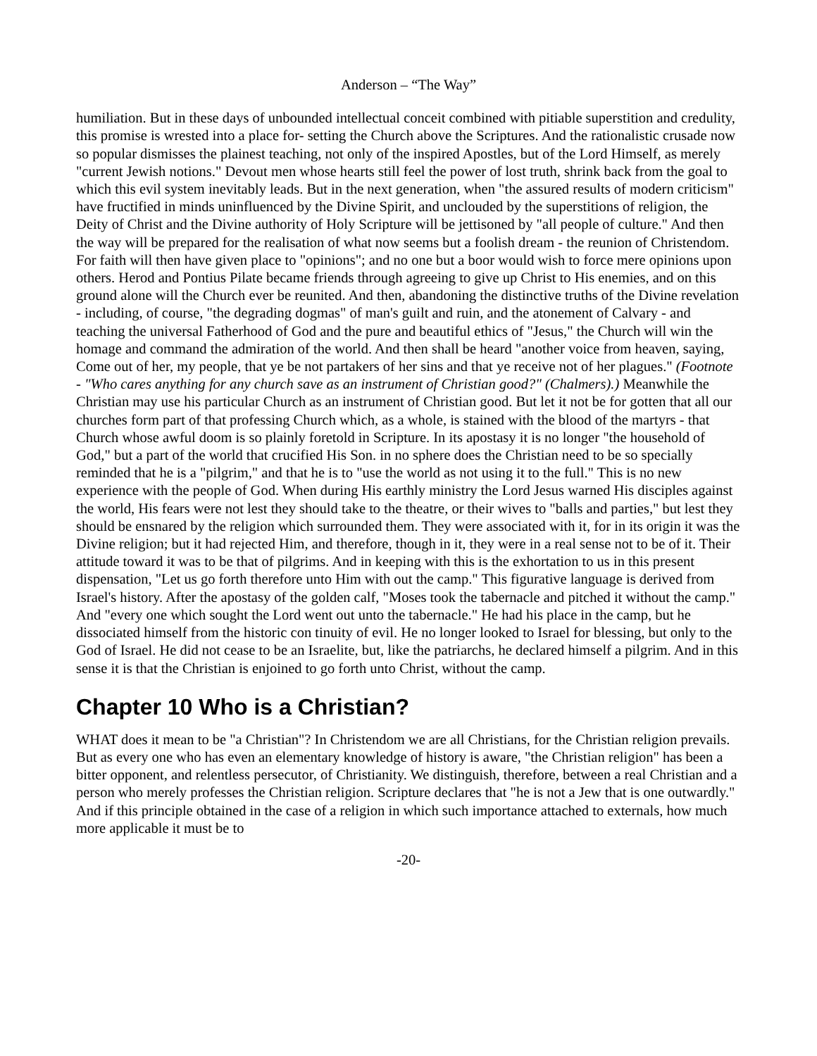Anderson – “The Way”
humiliation. But in these days of unbounded intellectual conceit combined with pitiable superstition and credulity, this promise is wrested into a place for- setting the Church above the Scriptures. And the rationalistic crusade now so popular dismisses the plainest teaching, not only of the inspired Apostles, but of the Lord Himself, as merely "current Jewish notions." Devout men whose hearts still feel the power of lost truth, shrink back from the goal to which this evil system inevitably leads. But in the next generation, when "the assured results of modern criticism" have fructified in minds uninfluenced by the Divine Spirit, and unclouded by the superstitions of religion, the Deity of Christ and the Divine authority of Holy Scripture will be jettisoned by "all people of culture." And then the way will be prepared for the realisation of what now seems but a foolish dream - the reunion of Christendom. For faith will then have given place to "opinions"; and no one but a boor would wish to force mere opinions upon others. Herod and Pontius Pilate became friends through agreeing to give up Christ to His enemies, and on this ground alone will the Church ever be reunited. And then, abandoning the distinctive truths of the Divine revelation - including, of course, "the degrading dogmas" of man's guilt and ruin, and the atonement of Calvary - and teaching the universal Fatherhood of God and the pure and beautiful ethics of "Jesus," the Church will win the homage and command the admiration of the world. And then shall be heard "another voice from heaven, saying, Come out of her, my people, that ye be not partakers of her sins and that ye receive not of her plagues." (Footnote - "Who cares anything for any church save as an instrument of Christian good?" (Chalmers).) Meanwhile the Christian may use his particular Church as an instrument of Christian good. But let it not be for gotten that all our churches form part of that professing Church which, as a whole, is stained with the blood of the martyrs - that Church whose awful doom is so plainly foretold in Scripture. In its apostasy it is no longer "the household of God," but a part of the world that crucified His Son. in no sphere does the Christian need to be so specially reminded that he is a "pilgrim," and that he is to "use the world as not using it to the full." This is no new experience with the people of God. When during His earthly ministry the Lord Jesus warned His disciples against the world, His fears were not lest they should take to the theatre, or their wives to "balls and parties," but lest they should be ensnared by the religion which surrounded them. They were associated with it, for in its origin it was the Divine religion; but it had rejected Him, and therefore, though in it, they were in a real sense not to be of it. Their attitude toward it was to be that of pilgrims. And in keeping with this is the exhortation to us in this present dispensation, "Let us go forth therefore unto Him with out the camp." This figurative language is derived from Israel's history. After the apostasy of the golden calf, "Moses took the tabernacle and pitched it without the camp." And "every one which sought the Lord went out unto the tabernacle." He had his place in the camp, but he dissociated himself from the historic con tinuity of evil. He no longer looked to Israel for blessing, but only to the God of Israel. He did not cease to be an Israelite, but, like the patriarchs, he declared himself a pilgrim. And in this sense it is that the Christian is enjoined to go forth unto Christ, without the camp.
Chapter 10 Who is a Christian?
WHAT does it mean to be "a Christian"? In Christendom we are all Christians, for the Christian religion prevails. But as every one who has even an elementary knowledge of history is aware, "the Christian religion" has been a bitter opponent, and relentless persecutor, of Christianity. We distinguish, therefore, between a real Christian and a person who merely professes the Christian religion. Scripture declares that "he is not a Jew that is one outwardly." And if this principle obtained in the case of a religion in which such importance attached to externals, how much more applicable it must be to
-20-